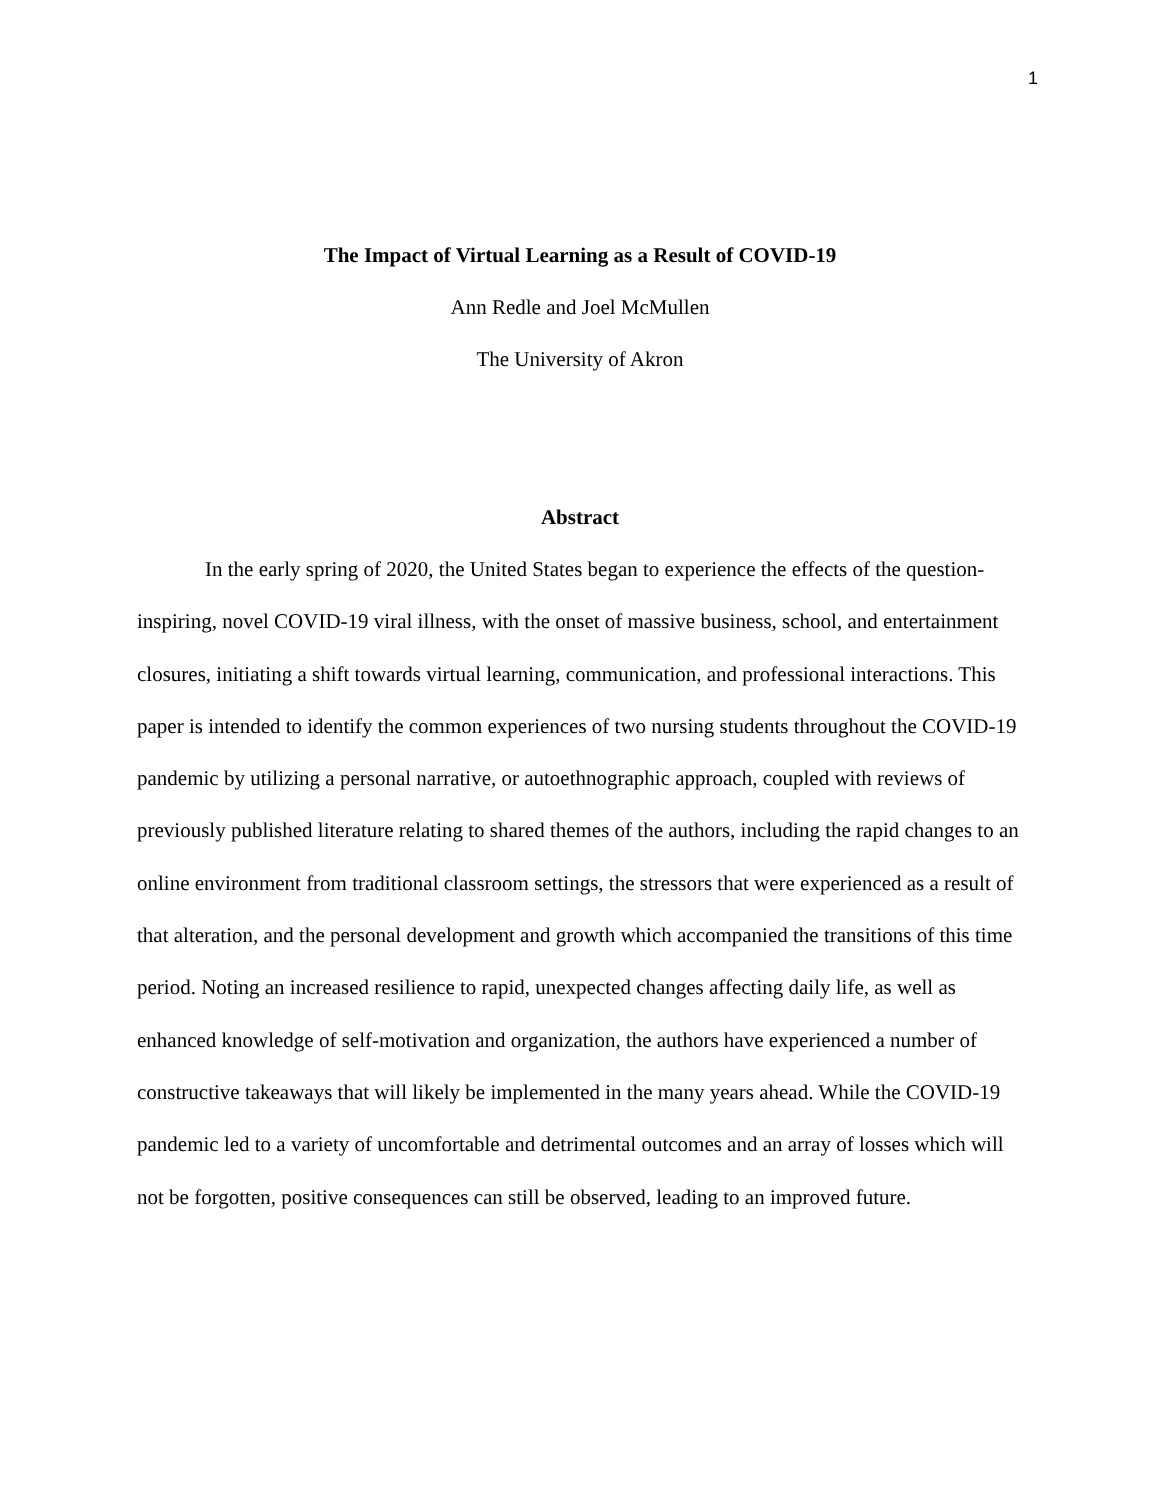1
The Impact of Virtual Learning as a Result of COVID-19
Ann Redle and Joel McMullen
The University of Akron
Abstract
In the early spring of 2020, the United States began to experience the effects of the question-inspiring, novel COVID-19 viral illness, with the onset of massive business, school, and entertainment closures, initiating a shift towards virtual learning, communication, and professional interactions. This paper is intended to identify the common experiences of two nursing students throughout the COVID-19 pandemic by utilizing a personal narrative, or autoethnographic approach, coupled with reviews of previously published literature relating to shared themes of the authors, including the rapid changes to an online environment from traditional classroom settings, the stressors that were experienced as a result of that alteration, and the personal development and growth which accompanied the transitions of this time period. Noting an increased resilience to rapid, unexpected changes affecting daily life, as well as enhanced knowledge of self-motivation and organization, the authors have experienced a number of constructive takeaways that will likely be implemented in the many years ahead. While the COVID-19 pandemic led to a variety of uncomfortable and detrimental outcomes and an array of losses which will not be forgotten, positive consequences can still be observed, leading to an improved future.